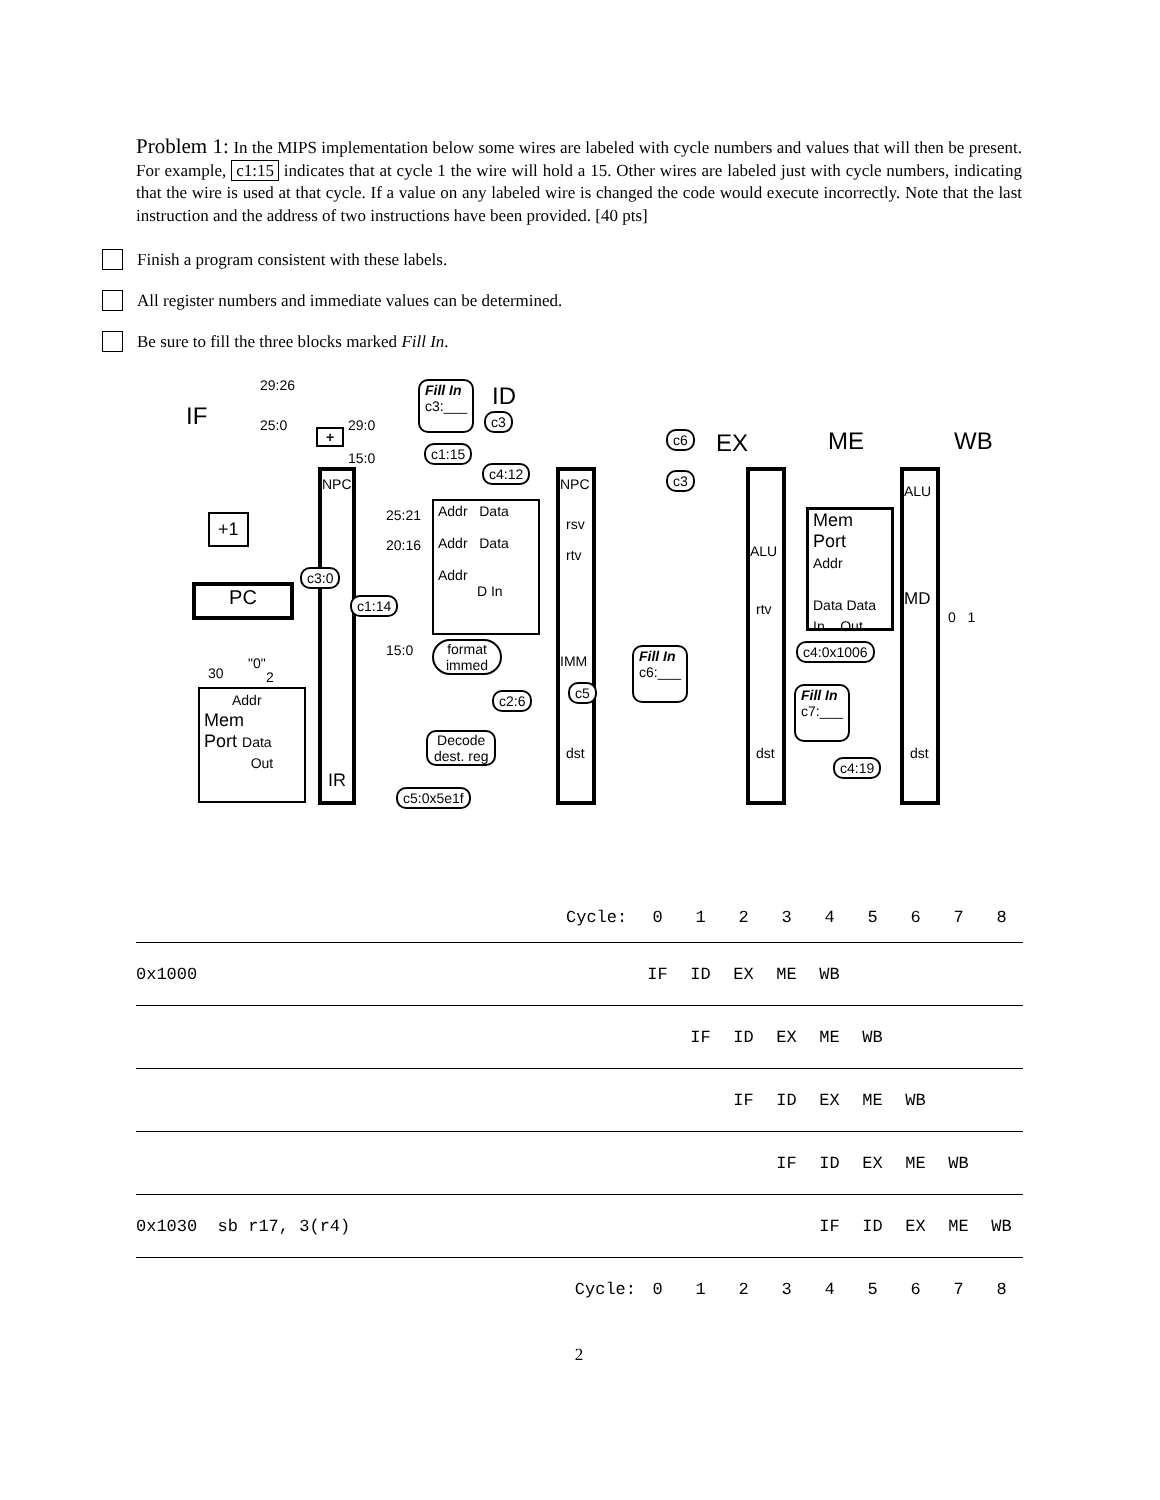Problem 1: In the MIPS implementation below some wires are labeled with cycle numbers and values that will then be present. For example, c1:15 indicates that at cycle 1 the wire will hold a 15. Other wires are labeled just with cycle numbers, indicating that the wire is used at that cycle. If a value on any labeled wire is changed the code would execute incorrectly. Note that the last instruction and the address of two instructions have been provided. [40 pts]
Finish a program consistent with these labels.
All register numbers and immediate values can be determined.
Be sure to fill the three blocks marked Fill In.
IF
29:26
25:0 29:0
15:0
Fill In
c3:___
ID
c3
c1:15
c4:12
c6 EX ME WB
c3
+
+1
NPC
IR
25:21
20:16
15:0
Addr Data
Addr Data
Addr
D In
c3:0
c1:14
PC
30
"0"
2
Addr
Mem
Port Data
Out
format
immed
c2:6
Decode
dest. reg
c5:0x5e1f
NPC
rsv
rtv
IMM
dst
c5
Fill In
c6:___
ALU
rtv
dst
Mem
Port
Addr
Data Data
In Out
c4:0x1006
Fill In
c7:___
c4:19
ALU
MD
dst
0 1
| | Cycle: | 0 | 1 | 2 | 3 | 4 | 5 | 6 | 7 | 8 | |
| 0x1000 | | IF | ID | EX | ME | WB | | | | | |
| | | | IF | ID | EX | ME | WB | | | | |
| | | | | IF | ID | EX | ME | WB | | | |
| | | | | | IF | ID | EX | ME | WB | | |
| 0x1030 sb r17, 3(r4) | | | | | | IF | ID | EX | ME | WB | |
| | Cycle: | 0 | 1 | 2 | 3 | 4 | 5 | 6 | 7 | 8 | |
2